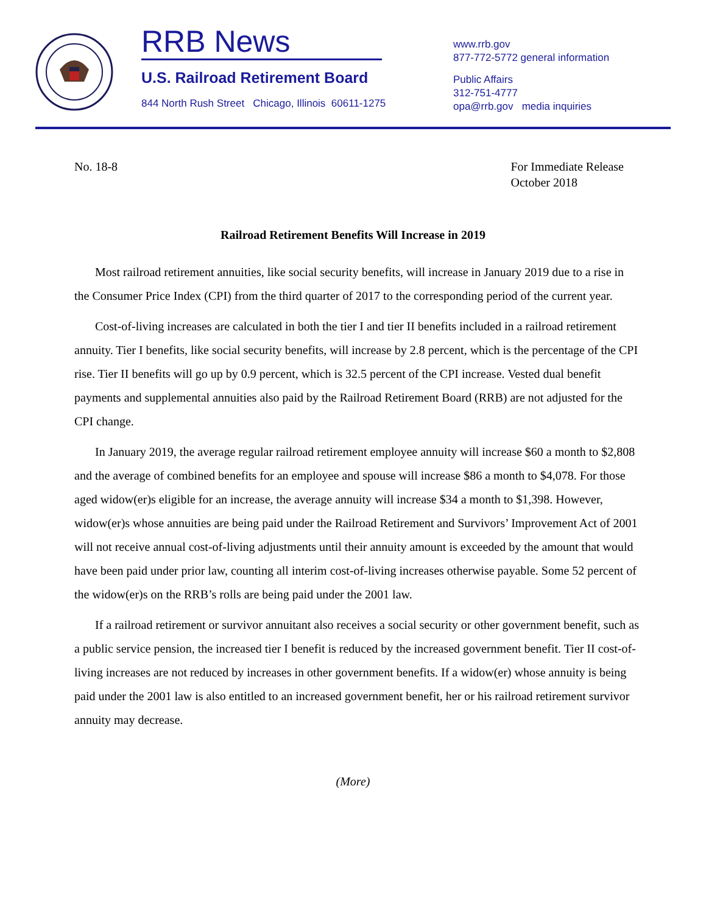RRB News
U.S. Railroad Retirement Board
844 North Rush Street Chicago, Illinois 60611-1275
www.rrb.gov
877-772-5772 general information
Public Affairs
312-751-4777
opa@rrb.gov media inquiries
No. 18-8 For Immediate Release
October 2018
Railroad Retirement Benefits Will Increase in 2019
Most railroad retirement annuities, like social security benefits, will increase in January 2019 due to a rise in the Consumer Price Index (CPI) from the third quarter of 2017 to the corresponding period of the current year.
Cost-of-living increases are calculated in both the tier I and tier II benefits included in a railroad retirement annuity. Tier I benefits, like social security benefits, will increase by 2.8 percent, which is the percentage of the CPI rise. Tier II benefits will go up by 0.9 percent, which is 32.5 percent of the CPI increase. Vested dual benefit payments and supplemental annuities also paid by the Railroad Retirement Board (RRB) are not adjusted for the CPI change.
In January 2019, the average regular railroad retirement employee annuity will increase $60 a month to $2,808 and the average of combined benefits for an employee and spouse will increase $86 a month to $4,078. For those aged widow(er)s eligible for an increase, the average annuity will increase $34 a month to $1,398. However, widow(er)s whose annuities are being paid under the Railroad Retirement and Survivors’ Improvement Act of 2001 will not receive annual cost-of-living adjustments until their annuity amount is exceeded by the amount that would have been paid under prior law, counting all interim cost-of-living increases otherwise payable. Some 52 percent of the widow(er)s on the RRB’s rolls are being paid under the 2001 law.
If a railroad retirement or survivor annuitant also receives a social security or other government benefit, such as a public service pension, the increased tier I benefit is reduced by the increased government benefit. Tier II cost-of-living increases are not reduced by increases in other government benefits. If a widow(er) whose annuity is being paid under the 2001 law is also entitled to an increased government benefit, her or his railroad retirement survivor annuity may decrease.
(More)